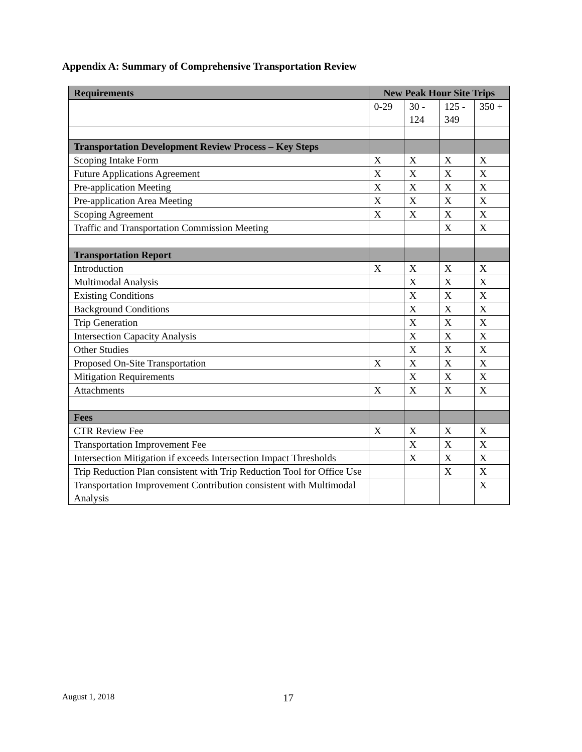Appendix A: Summary of Comprehensive Transportation Review
| Requirements | New Peak Hour Site Trips | | | |
| --- | --- | --- | --- | --- |
| | 0-29 | 30 - 124 | 125 - 349 | 350 + |
| Transportation Development Review Process – Key Steps | | | | |
| Scoping Intake Form | X | X | X | X |
| Future Applications Agreement | X | X | X | X |
| Pre-application Meeting | X | X | X | X |
| Pre-application Area Meeting | X | X | X | X |
| Scoping Agreement | X | X | X | X |
| Traffic and Transportation Commission Meeting | | | X | X |
| Transportation Report | | | | |
| Introduction | X | X | X | X |
| Multimodal Analysis | | X | X | X |
| Existing Conditions | | X | X | X |
| Background Conditions | | X | X | X |
| Trip Generation | | X | X | X |
| Intersection Capacity Analysis | | X | X | X |
| Other Studies | | X | X | X |
| Proposed On-Site Transportation | X | X | X | X |
| Mitigation Requirements | | X | X | X |
| Attachments | X | X | X | X |
| Fees | | | | |
| CTR Review Fee | X | X | X | X |
| Transportation Improvement Fee | | X | X | X |
| Intersection Mitigation if exceeds Intersection Impact Thresholds | | X | X | X |
| Trip Reduction Plan consistent with Trip Reduction Tool for Office Use | | | X | X |
| Transportation Improvement Contribution consistent with Multimodal Analysis | | | | X |
August 1, 2018 17